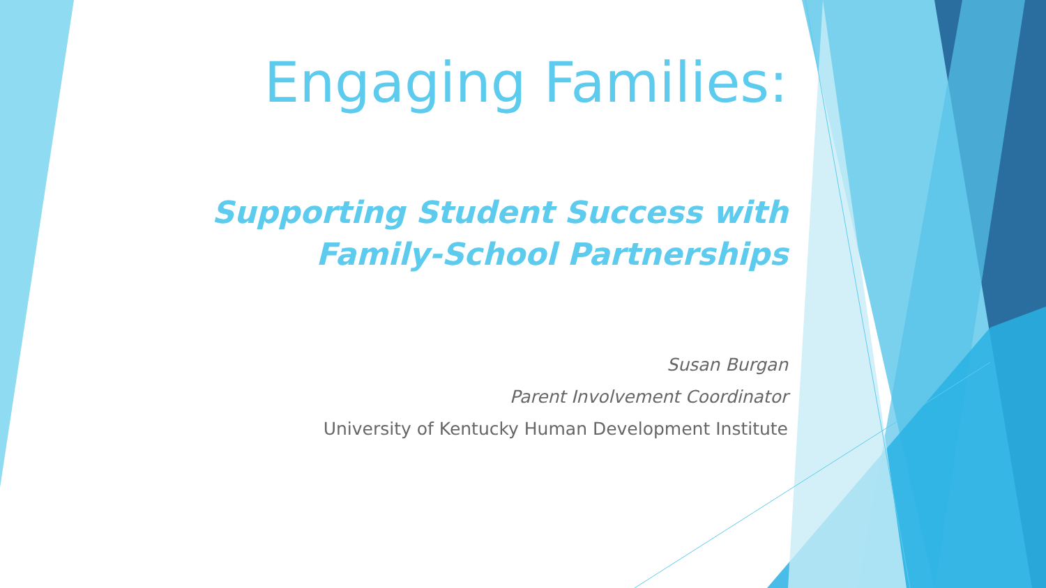Engaging Families:
Supporting Student Success with
Family-School Partnerships
Susan Burgan
Parent Involvement Coordinator
University of Kentucky Human Development Institute